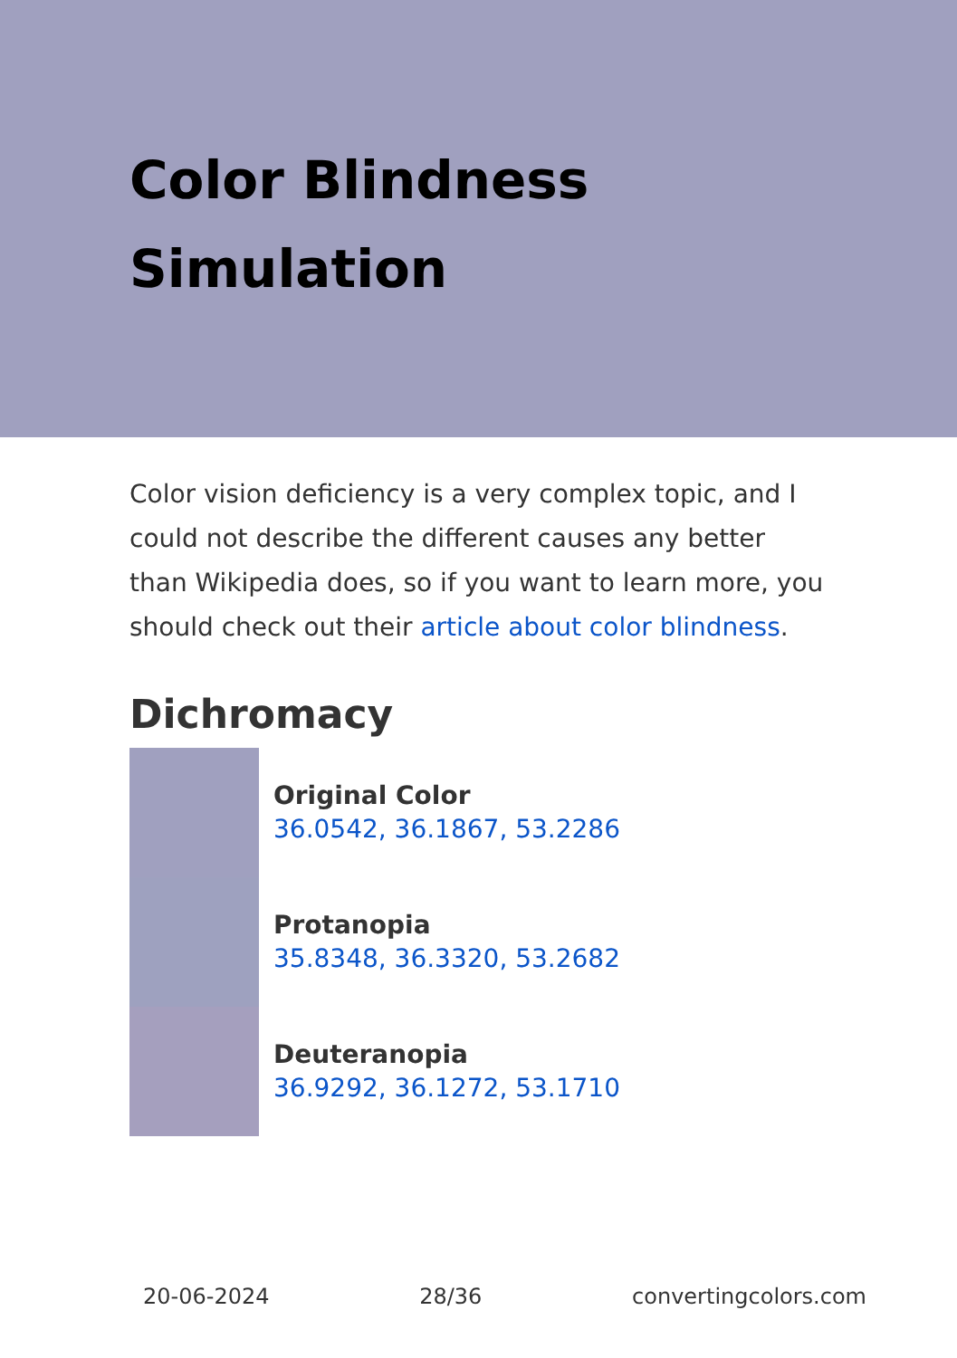Color Blindness
Simulation
Color vision deficiency is a very complex topic, and I could not describe the different causes any better than Wikipedia does, so if you want to learn more, you should check out their article about color blindness.
Dichromacy
Original Color
36.0542, 36.1867, 53.2286
Protanopia
35.8348, 36.3320, 53.2682
Deuteranopia
36.9292, 36.1272, 53.1710
20-06-2024 28/36 convertingcolors.com